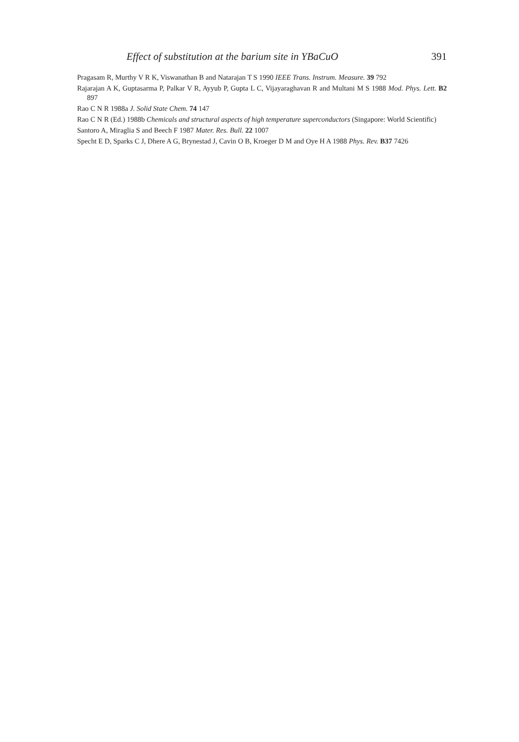Effect of substitution at the barium site in YBaCuO 391
Pragasam R, Murthy V R K, Viswanathan B and Natarajan T S 1990 IEEE Trans. Instrum. Measure. 39 792
Rajarajan A K, Guptasarma P, Palkar V R, Ayyub P, Gupta L C, Vijayaraghavan R and Multani M S 1988 Mod. Phys. Lett. B2 897
Rao C N R 1988a J. Solid State Chem. 74 147
Rao C N R (Ed.) 1988b Chemicals and structural aspects of high temperature superconductors (Singapore: World Scientific)
Santoro A, Miraglia S and Beech F 1987 Mater. Res. Bull. 22 1007
Specht E D, Sparks C J, Dhere A G, Brynestad J, Cavin O B, Kroeger D M and Oye H A 1988 Phys. Rev. B37 7426